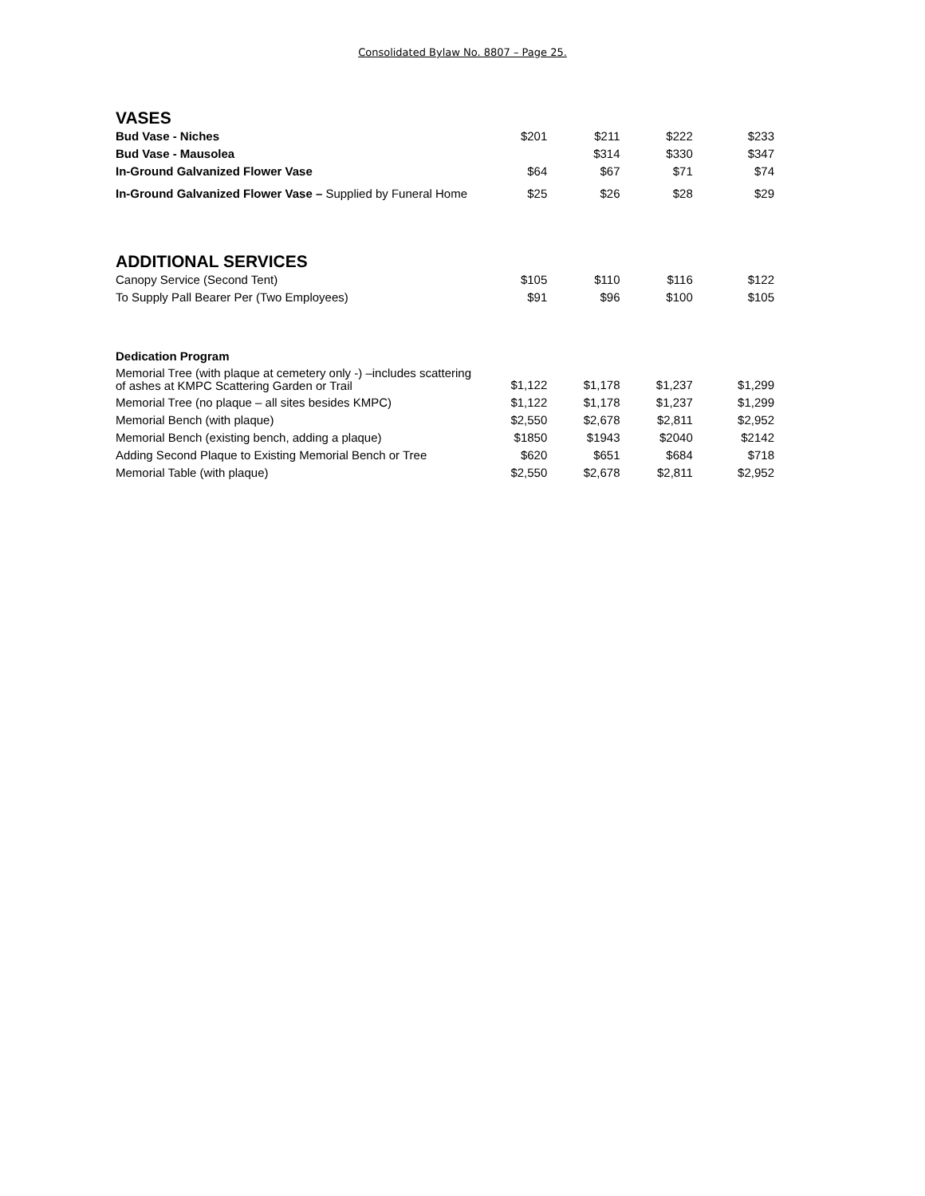Consolidated Bylaw No. 8807 – Page 25.
VASES
| Bud Vase - Niches | $201 | $211 | $222 | $233 |
| Bud Vase - Mausolea | | $314 | $330 | $347 |
| In-Ground Galvanized Flower Vase | $64 | $67 | $71 | $74 |
| In-Ground Galvanized Flower Vase – Supplied by Funeral Home | $25 | $26 | $28 | $29 |
ADDITIONAL SERVICES
| Canopy Service (Second Tent) | $105 | $110 | $116 | $122 |
| To Supply Pall Bearer Per (Two Employees) | $91 | $96 | $100 | $105 |
| Dedication Program | | | | |
| Memorial Tree (with plaque at cemetery only -) –includes scattering of ashes at KMPC Scattering Garden or Trail | $1,122 | $1,178 | $1,237 | $1,299 |
| Memorial Tree (no plaque – all sites besides KMPC) | $1,122 | $1,178 | $1,237 | $1,299 |
| Memorial Bench (with plaque) | $2,550 | $2,678 | $2,811 | $2,952 |
| Memorial Bench (existing bench, adding a plaque) | $1850 | $1943 | $2040 | $2142 |
| Adding Second Plaque to Existing Memorial Bench or Tree | $620 | $651 | $684 | $718 |
| Memorial Table (with plaque) | $2,550 | $2,678 | $2,811 | $2,952 |